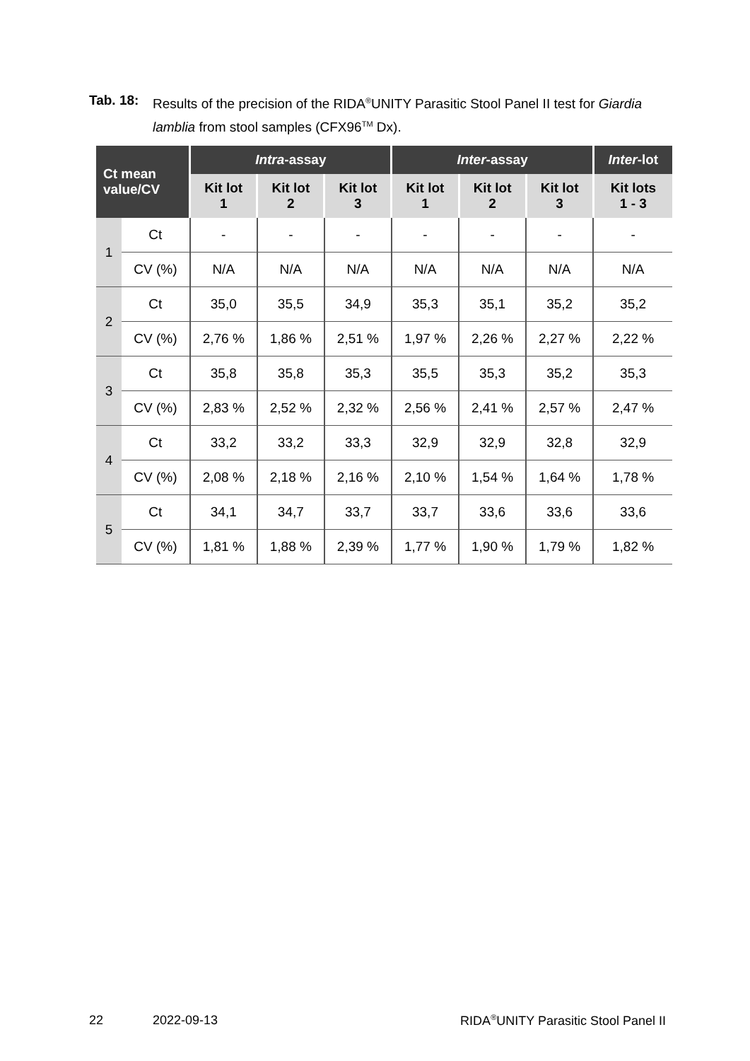Tab. 18:
Results of the precision of the RIDA<sup>®</sup>UNITY Parasitic Stool Panel II test for Giardia lamblia from stool samples (CFX96<sup>TM</sup> Dx).
| Ct mean value/CV | | Intra -assay | | | Inter -assay | | | Inter -lot |
| --- | --- | --- | --- | --- | --- | --- | --- | --- |
| | | Kit lot 1 | Kit lot 2 | Kit lot 3 | Kit lot 1 | Kit lot 2 | Kit lot 3 | Kit lots 1 - 3 |
| 1 | Ct | - | - | - | - | - | - | - |
| | CV (%) | N/A | N/A | N/A | N/A | N/A | N/A | N/A |
| 2 | Ct | 35,0 | 35,5 | 34,9 | 35,3 | 35,1 | 35,2 | 35,2 |
| | CV (%) | 2,76 % | 1,86 % | 2,51 % | 1,97 % | 2,26 % | 2,27 % | 2,22 % |
| 3 | Ct | 35,8 | 35,8 | 35,3 | 35,5 | 35,3 | 35,2 | 35,3 |
| | CV (%) | 2,83 % | 2,52 % | 2,32 % | 2,56 % | 2,41 % | 2,57 % | 2,47 % |
| 4 | Ct | 33,2 | 33,2 | 33,3 | 32,9 | 32,9 | 32,8 | 32,9 |
| | CV (%) | 2,08 % | 2,18 % | 2,16 % | 2,10 % | 1,54 % | 1,64 % | 1,78 % |
| 5 | Ct | 34,1 | 34,7 | 33,7 | 33,7 | 33,6 | 33,6 | 33,6 |
| | CV (%) | 1,81 % | 1,88 % | 2,39 % | 1,77 % | 1,90 % | 1,79 % | 1,82 % |
22 2022-09-13 RIDA<sup>®</sup>UNITY Parasitic Stool Panel II